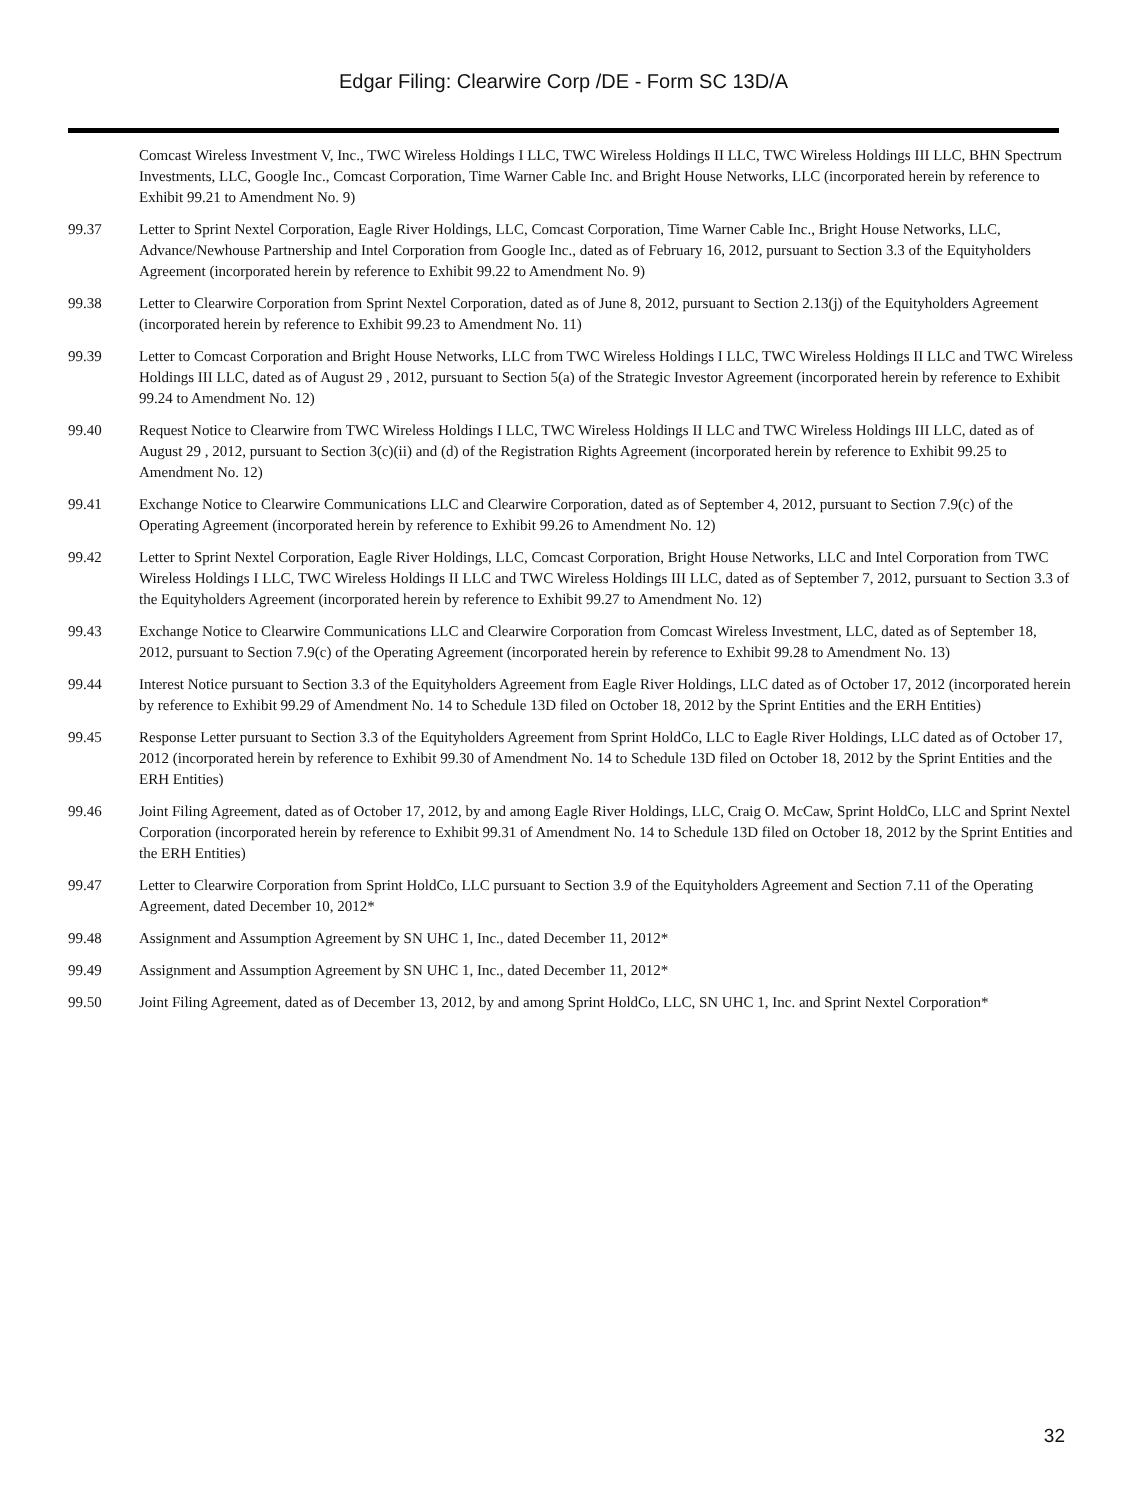Edgar Filing: Clearwire Corp /DE - Form SC 13D/A
Comcast Wireless Investment V, Inc., TWC Wireless Holdings I LLC, TWC Wireless Holdings II LLC, TWC Wireless Holdings III LLC, BHN Spectrum Investments, LLC, Google Inc., Comcast Corporation, Time Warner Cable Inc. and Bright House Networks, LLC (incorporated herein by reference to Exhibit 99.21 to Amendment No. 9)
99.37 Letter to Sprint Nextel Corporation, Eagle River Holdings, LLC, Comcast Corporation, Time Warner Cable Inc., Bright House Networks, LLC, Advance/Newhouse Partnership and Intel Corporation from Google Inc., dated as of February 16, 2012, pursuant to Section 3.3 of the Equityholders Agreement (incorporated herein by reference to Exhibit 99.22 to Amendment No. 9)
99.38 Letter to Clearwire Corporation from Sprint Nextel Corporation, dated as of June 8, 2012, pursuant to Section 2.13(j) of the Equityholders Agreement (incorporated herein by reference to Exhibit 99.23 to Amendment No. 11)
99.39 Letter to Comcast Corporation and Bright House Networks, LLC from TWC Wireless Holdings I LLC, TWC Wireless Holdings II LLC and TWC Wireless Holdings III LLC, dated as of August 29 , 2012, pursuant to Section 5(a) of the Strategic Investor Agreement (incorporated herein by reference to Exhibit 99.24 to Amendment No. 12)
99.40 Request Notice to Clearwire from TWC Wireless Holdings I LLC, TWC Wireless Holdings II LLC and TWC Wireless Holdings III LLC, dated as of August 29 , 2012, pursuant to Section 3(c)(ii) and (d) of the Registration Rights Agreement (incorporated herein by reference to Exhibit 99.25 to Amendment No. 12)
99.41 Exchange Notice to Clearwire Communications LLC and Clearwire Corporation, dated as of September 4, 2012, pursuant to Section 7.9(c) of the Operating Agreement (incorporated herein by reference to Exhibit 99.26 to Amendment No. 12)
99.42 Letter to Sprint Nextel Corporation, Eagle River Holdings, LLC, Comcast Corporation, Bright House Networks, LLC and Intel Corporation from TWC Wireless Holdings I LLC, TWC Wireless Holdings II LLC and TWC Wireless Holdings III LLC, dated as of September 7, 2012, pursuant to Section 3.3 of the Equityholders Agreement (incorporated herein by reference to Exhibit 99.27 to Amendment No. 12)
99.43 Exchange Notice to Clearwire Communications LLC and Clearwire Corporation from Comcast Wireless Investment, LLC, dated as of September 18, 2012, pursuant to Section 7.9(c) of the Operating Agreement (incorporated herein by reference to Exhibit 99.28 to Amendment No. 13)
99.44 Interest Notice pursuant to Section 3.3 of the Equityholders Agreement from Eagle River Holdings, LLC dated as of October 17, 2012 (incorporated herein by reference to Exhibit 99.29 of Amendment No. 14 to Schedule 13D filed on October 18, 2012 by the Sprint Entities and the ERH Entities)
99.45 Response Letter pursuant to Section 3.3 of the Equityholders Agreement from Sprint HoldCo, LLC to Eagle River Holdings, LLC dated as of October 17, 2012 (incorporated herein by reference to Exhibit 99.30 of Amendment No. 14 to Schedule 13D filed on October 18, 2012 by the Sprint Entities and the ERH Entities)
99.46 Joint Filing Agreement, dated as of October 17, 2012, by and among Eagle River Holdings, LLC, Craig O. McCaw, Sprint HoldCo, LLC and Sprint Nextel Corporation (incorporated herein by reference to Exhibit 99.31 of Amendment No. 14 to Schedule 13D filed on October 18, 2012 by the Sprint Entities and the ERH Entities)
99.47 Letter to Clearwire Corporation from Sprint HoldCo, LLC pursuant to Section 3.9 of the Equityholders Agreement and Section 7.11 of the Operating Agreement, dated December 10, 2012*
99.48 Assignment and Assumption Agreement by SN UHC 1, Inc., dated December 11, 2012*
99.49 Assignment and Assumption Agreement by SN UHC 1, Inc., dated December 11, 2012*
99.50 Joint Filing Agreement, dated as of December 13, 2012, by and among Sprint HoldCo, LLC, SN UHC 1, Inc. and Sprint Nextel Corporation*
32